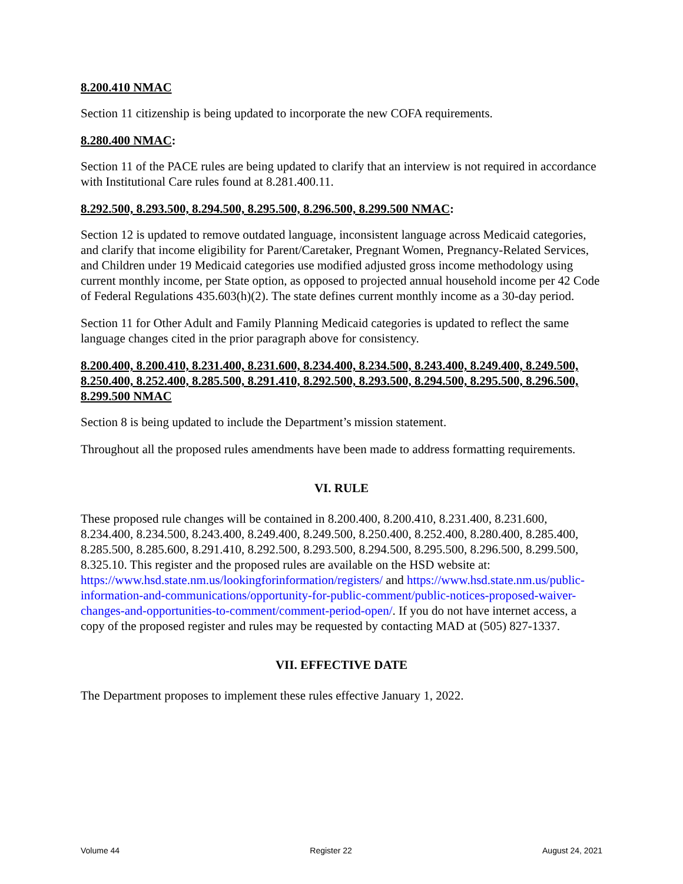8.200.410 NMAC
Section 11 citizenship is being updated to incorporate the new COFA requirements.
8.280.400 NMAC:
Section 11 of the PACE rules are being updated to clarify that an interview is not required in accordance with Institutional Care rules found at 8.281.400.11.
8.292.500, 8.293.500, 8.294.500, 8.295.500, 8.296.500, 8.299.500 NMAC:
Section 12 is updated to remove outdated language, inconsistent language across Medicaid categories, and clarify that income eligibility for Parent/Caretaker, Pregnant Women, Pregnancy-Related Services, and Children under 19 Medicaid categories use modified adjusted gross income methodology using current monthly income, per State option, as opposed to projected annual household income per 42 Code of Federal Regulations 435.603(h)(2). The state defines current monthly income as a 30-day period.
Section 11 for Other Adult and Family Planning Medicaid categories is updated to reflect the same language changes cited in the prior paragraph above for consistency.
8.200.400, 8.200.410, 8.231.400, 8.231.600, 8.234.400, 8.234.500, 8.243.400, 8.249.400, 8.249.500, 8.250.400, 8.252.400, 8.285.500, 8.291.410, 8.292.500, 8.293.500, 8.294.500, 8.295.500, 8.296.500, 8.299.500 NMAC
Section 8 is being updated to include the Department’s mission statement.
Throughout all the proposed rules amendments have been made to address formatting requirements.
VI. RULE
These proposed rule changes will be contained in 8.200.400, 8.200.410, 8.231.400, 8.231.600, 8.234.400, 8.234.500, 8.243.400, 8.249.400, 8.249.500, 8.250.400, 8.252.400, 8.280.400, 8.285.400, 8.285.500, 8.285.600, 8.291.410, 8.292.500, 8.293.500, 8.294.500, 8.295.500, 8.296.500, 8.299.500, 8.325.10. This register and the proposed rules are available on the HSD website at: https://www.hsd.state.nm.us/lookingforinformation/registers/ and https://www.hsd.state.nm.us/public-information-and-communications/opportunity-for-public-comment/public-notices-proposed-waiver-changes-and-opportunities-to-comment/comment-period-open/. If you do not have internet access, a copy of the proposed register and rules may be requested by contacting MAD at (505) 827-1337.
VII. EFFECTIVE DATE
The Department proposes to implement these rules effective January 1, 2022.
Volume 44 Register 22 August 24, 2021